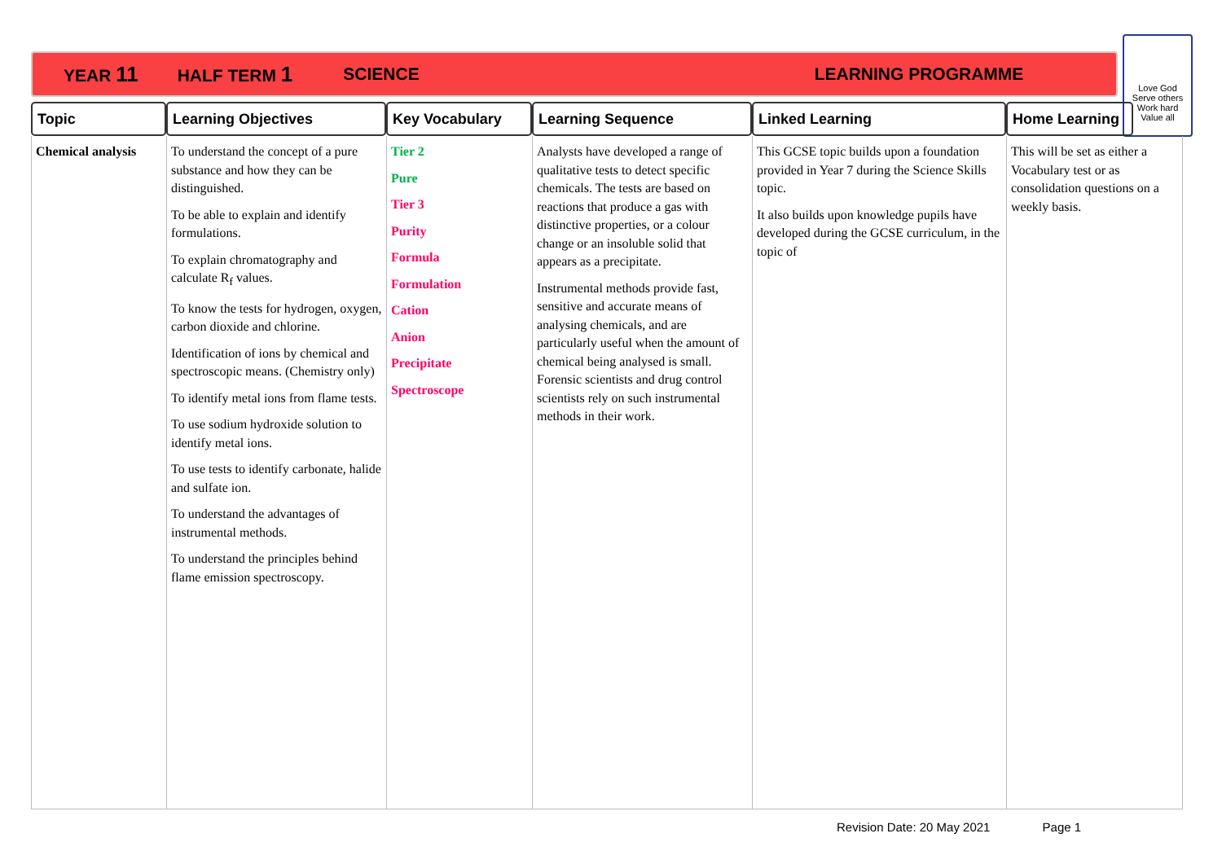YEAR 11 HALF TERM 1 SCIENCE LEARNING PROGRAMME
Love God
Serve others
Work hard
Value all
| Topic | Learning Objectives | Key Vocabulary | Learning Sequence | Linked Learning | Home Learning | |
| --- | --- | --- | --- | --- | --- | --- |
| Chemical analysis | To understand the concept of a pure substance and how they can be distinguished. To be able to explain and identify formulations. To explain chromatography and calculate R<sub>f</sub> values. To know the tests for hydrogen, oxygen, carbon dioxide and chlorine. Identification of ions by chemical and spectroscopic means. (Chemistry only) To identify metal ions from flame tests. To use sodium hydroxide solution to identify metal ions. To use tests to identify carbonate, halide and sulfate ion. To understand the advantages of instrumental methods. To understand the principles behind flame emission spectroscopy. | Tier 2 Pure Tier 3 Purity Formula Formulation Cation Anion Precipitate Spectroscope | Analysts have developed a range of qualitative tests to detect specific chemicals. The tests are based on reactions that produce a gas with distinctive properties, or a colour change or an insoluble solid that appears as a precipitate. Instrumental methods provide fast, sensitive and accurate means of analysing chemicals, and are particularly useful when the amount of chemical being analysed is small. Forensic scientists and drug control scientists rely on such instrumental methods in their work. | This GCSE topic builds upon a foundation provided in Year 7 during the Science Skills topic. It also builds upon knowledge pupils have developed during the GCSE curriculum, in the topic of | This will be set as either a Vocabulary test or as consolidation questions on a weekly basis. | |
Revision Date: 20 May 2021 Page 1